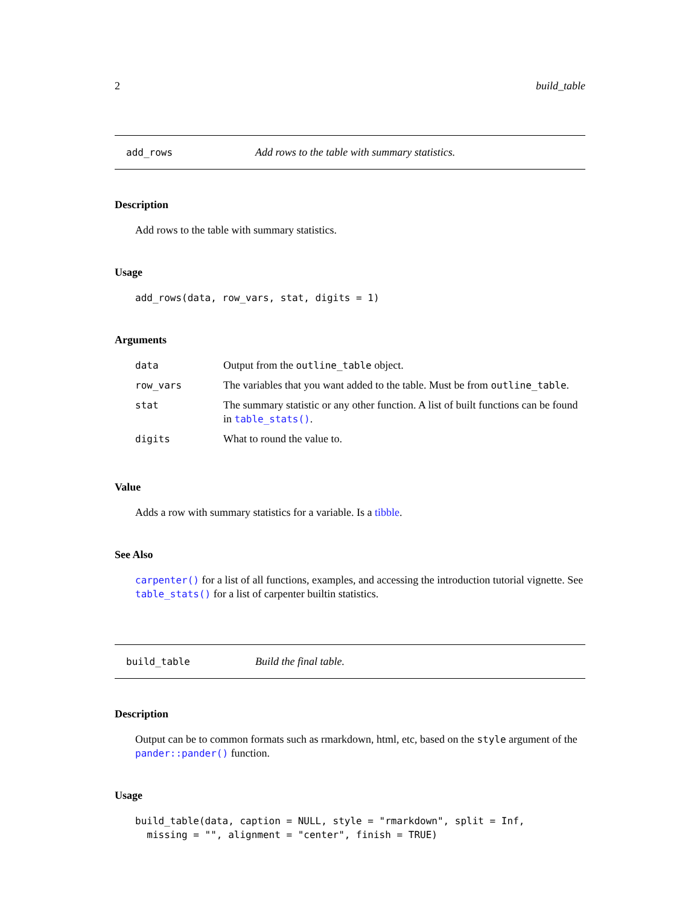2 build_table
add_rows Add rows to the table with summary statistics.
Description
Add rows to the table with summary statistics.
Usage
add_rows(data, row_vars, stat, digits = 1)
Arguments
| data | Output from the outline_table object. |
| row_vars | The variables that you want added to the table. Must be from outline_table . |
| stat | The summary statistic or any other function. A list of built functions can be found in table_stats() . |
| digits | What to round the value to. |
Value
Adds a row with summary statistics for a variable. Is a tibble.
See Also
carpenter() for a list of all functions, examples, and accessing the introduction tutorial vignette. See table_stats() for a list of carpenter builtin statistics.
build_table Build the final table.
Description
Output can be to common formats such as rmarkdown, html, etc, based on the style argument of the pander::pander() function.
Usage
build_table(data, caption = NULL, style = "rmarkdown", split = Inf, missing = "", alignment = "center", finish = TRUE)